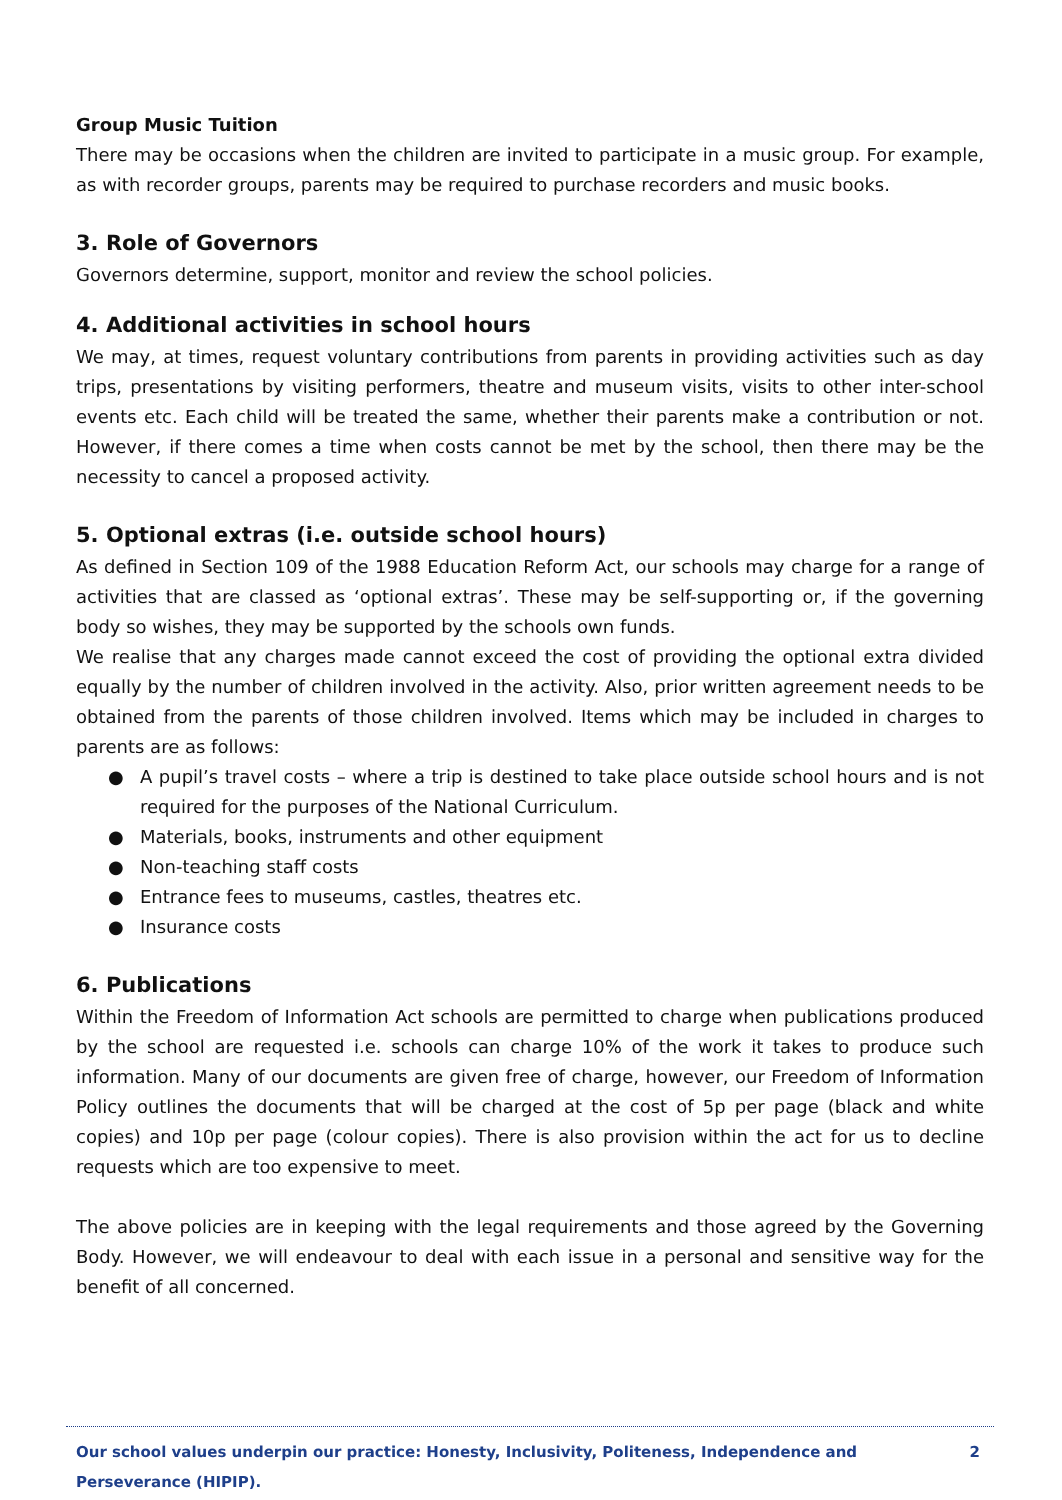Group Music Tuition
There may be occasions when the children are invited to participate in a music group. For example, as with recorder groups, parents may be required to purchase recorders and music books.
3. Role of Governors
Governors determine, support, monitor and review the school policies.
4. Additional activities in school hours
We may, at times, request voluntary contributions from parents in providing activities such as day trips, presentations by visiting performers, theatre and museum visits, visits to other inter-school events etc. Each child will be treated the same, whether their parents make a contribution or not. However, if there comes a time when costs cannot be met by the school, then there may be the necessity to cancel a proposed activity.
5. Optional extras (i.e. outside school hours)
As defined in Section 109 of the 1988 Education Reform Act, our schools may charge for a range of activities that are classed as ‘optional extras’. These may be self-supporting or, if the governing body so wishes, they may be supported by the schools own funds.
We realise that any charges made cannot exceed the cost of providing the optional extra divided equally by the number of children involved in the activity. Also, prior written agreement needs to be obtained from the parents of those children involved. Items which may be included in charges to parents are as follows:
● A pupil’s travel costs – where a trip is destined to take place outside school hours and is not required for the purposes of the National Curriculum.
● Materials, books, instruments and other equipment
● Non-teaching staff costs
● Entrance fees to museums, castles, theatres etc.
● Insurance costs
6. Publications
Within the Freedom of Information Act schools are permitted to charge when publications produced by the school are requested i.e. schools can charge 10% of the work it takes to produce such information. Many of our documents are given free of charge, however, our Freedom of Information Policy outlines the documents that will be charged at the cost of 5p per page (black and white copies) and 10p per page (colour copies). There is also provision within the act for us to decline requests which are too expensive to meet.
The above policies are in keeping with the legal requirements and those agreed by the Governing Body. However, we will endeavour to deal with each issue in a personal and sensitive way for the benefit of all concerned.
Our school values underpin our practice: Honesty, Inclusivity, Politeness, Independence and Perseverance (HIPIP). 2